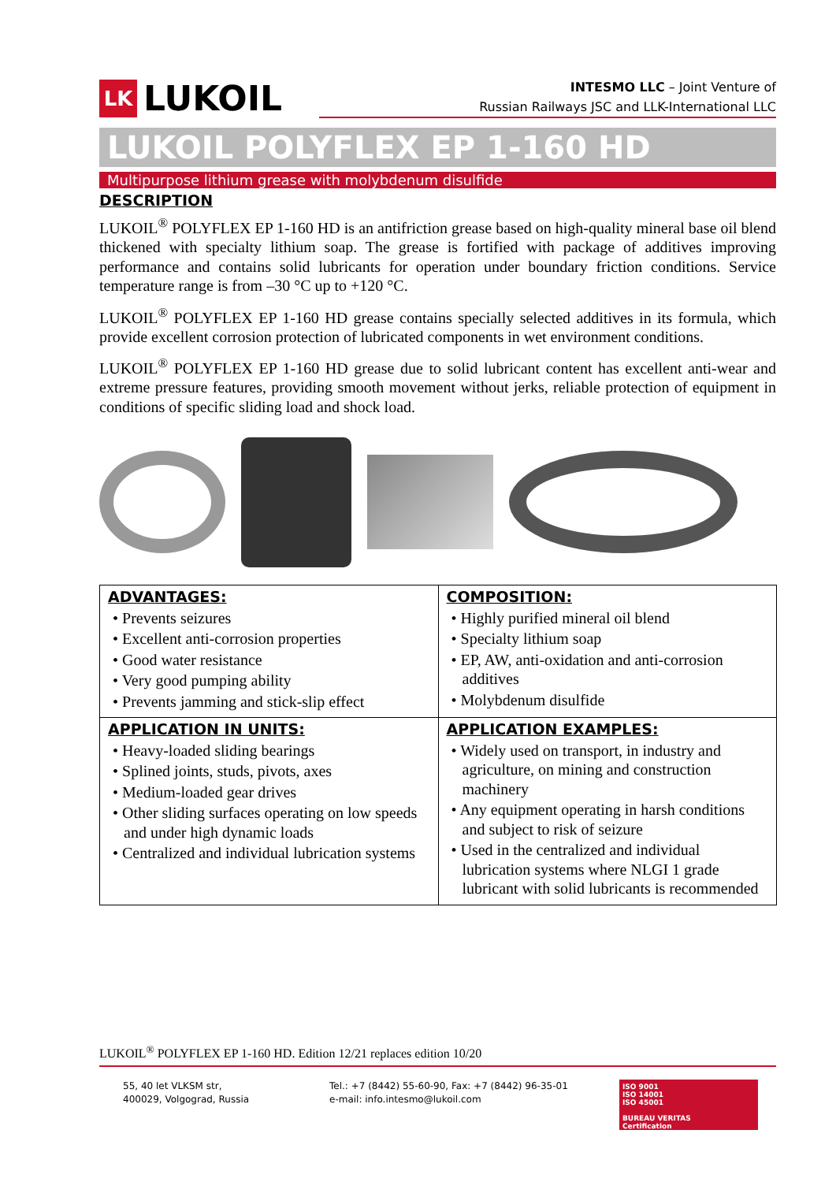LK LUKOIL
INTESMO LLC – Joint Venture of
Russian Railways JSC and LLK-International LLC
LUKOIL POLYFLEX EP 1-160 HD
Multipurpose lithium grease with molybdenum disulfide
DESCRIPTION
LUKOIL<sup>®</sup> POLYFLEX EP 1-160 HD is an antifriction grease based on high-quality mineral base oil blend thickened with specialty lithium soap. The grease is fortified with package of additives improving performance and contains solid lubricants for operation under boundary friction conditions. Service temperature range is from –30 °C up to +120 °C.
LUKOIL<sup>®</sup> POLYFLEX EP 1-160 HD grease contains specially selected additives in its formula, which provide excellent corrosion protection of lubricated components in wet environment conditions.
LUKOIL<sup>®</sup> POLYFLEX EP 1-160 HD grease due to solid lubricant content has excellent anti-wear and extreme pressure features, providing smooth movement without jerks, reliable protection of equipment in conditions of specific sliding load and shock load.
| ADVANTAGES: • Prevents seizures • Excellent anti-corrosion properties • Good water resistance • Very good pumping ability • Prevents jamming and stick-slip effect | COMPOSITION: • Highly purified mineral oil blend • Specialty lithium soap • EP, AW, anti-oxidation and anti-corrosion additives • Molybdenum disulfide |
| APPLICATION IN UNITS: • Heavy-loaded sliding bearings • Splined joints, studs, pivots, axes • Medium-loaded gear drives • Other sliding surfaces operating on low speeds and under high dynamic loads • Centralized and individual lubrication systems | APPLICATION EXAMPLES: • Widely used on transport, in industry and agriculture, on mining and construction machinery • Any equipment operating in harsh conditions and subject to risk of seizure • Used in the centralized and individual lubrication systems where NLGI 1 grade lubricant with solid lubricants is recommended |
LUKOIL<sup>®</sup> POLYFLEX EP 1-160 HD. Edition 12/21 replaces edition 10/20
55, 40 let VLKSM str,
400029, Volgograd, Russia
Tel.: +7 (8442) 55-60-90, Fax: +7 (8442) 96-35-01
e-mail: info.intesmo@lukoil.com
ISO 9001
ISO 14001
ISO 45001
BUREAU VERITAS
Certification